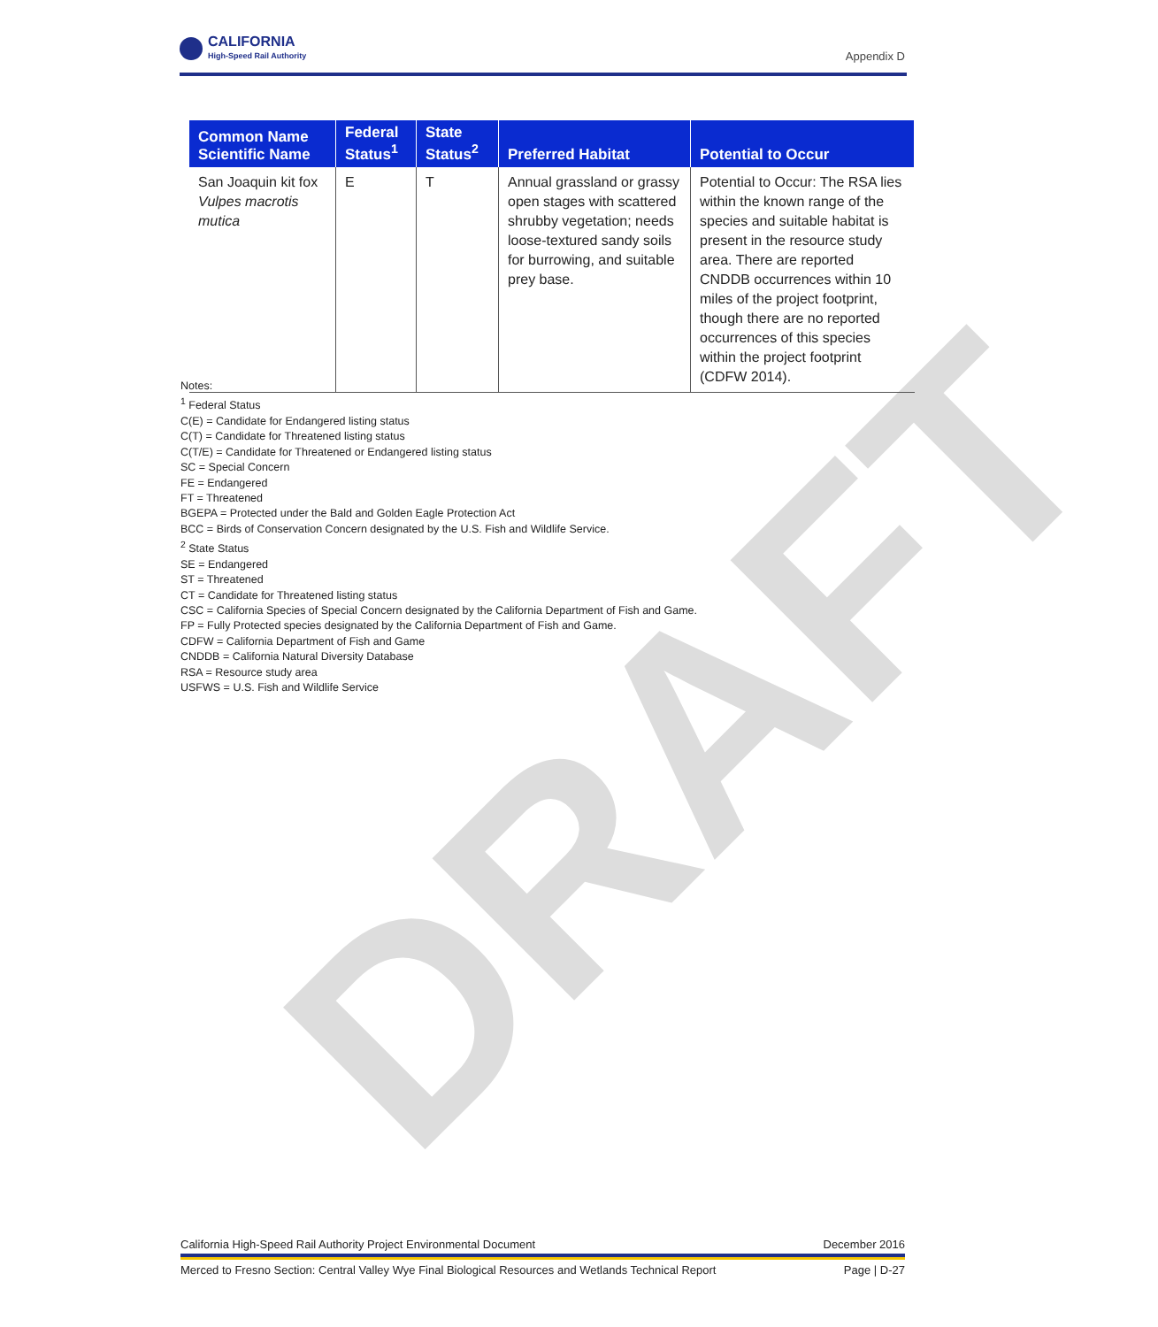DRAFT
CALIFORNIA
High-Speed Rail Authority
Appendix D
| Common Name Scientific Name | Federal Status<sup>1</sup> | State Status<sup>2</sup> | Preferred Habitat | Potential to Occur |
| --- | --- | --- | --- | --- |
| San Joaquin kit fox Vulpes macrotis mutica | E | T | Annual grassland or grassy open stages with scattered shrubby vegetation; needs loose-textured sandy soils for burrowing, and suitable prey base. | Potential to Occur: The RSA lies within the known range of the species and suitable habitat is present in the resource study area. There are reported CNDDB occurrences within 10 miles of the project footprint, though there are no reported occurrences of this species within the project footprint (CDFW 2014). |
Notes:
<sup>1</sup> Federal Status
C(E) = Candidate for Endangered listing status
C(T) = Candidate for Threatened listing status
C(T/E) = Candidate for Threatened or Endangered listing status
SC = Special Concern
FE = Endangered
FT = Threatened
BGEPA = Protected under the Bald and Golden Eagle Protection Act
BCC = Birds of Conservation Concern designated by the U.S. Fish and Wildlife Service.
<sup>2</sup> State Status
SE = Endangered
ST = Threatened
CT = Candidate for Threatened listing status
CSC = California Species of Special Concern designated by the California Department of Fish and Game.
FP = Fully Protected species designated by the California Department of Fish and Game.
CDFW = California Department of Fish and Game
CNDDB = California Natural Diversity Database
RSA = Resource study area
USFWS = U.S. Fish and Wildlife Service
California High-Speed Rail Authority Project Environmental Document December 2016
Merced to Fresno Section: Central Valley Wye Final Biological Resources and Wetlands Technical Report Page | D-27